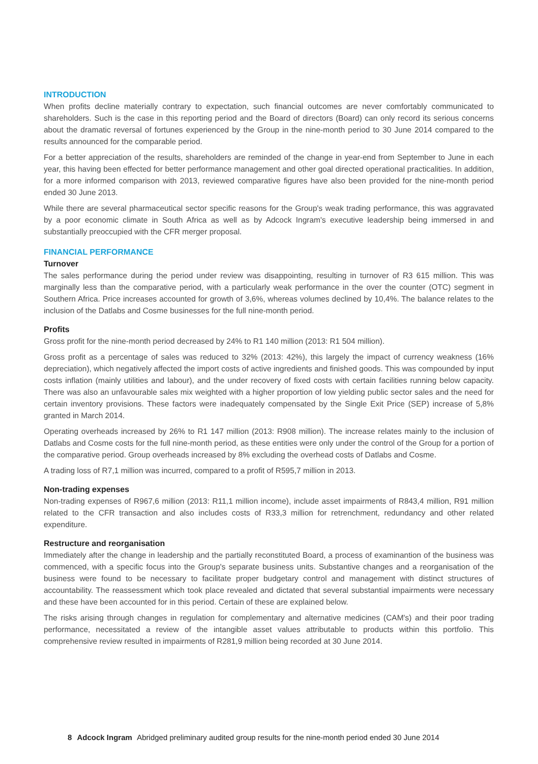INTRODUCTION
When profits decline materially contrary to expectation, such financial outcomes are never comfortably communicated to shareholders. Such is the case in this reporting period and the Board of directors (Board) can only record its serious concerns about the dramatic reversal of fortunes experienced by the Group in the nine-month period to 30 June 2014 compared to the results announced for the comparable period.
For a better appreciation of the results, shareholders are reminded of the change in year-end from September to June in each year, this having been effected for better performance management and other goal directed operational practicalities. In addition, for a more informed comparison with 2013, reviewed comparative figures have also been provided for the nine-month period ended 30 June 2013.
While there are several pharmaceutical sector specific reasons for the Group's weak trading performance, this was aggravated by a poor economic climate in South Africa as well as by Adcock Ingram's executive leadership being immersed in and substantially preoccupied with the CFR merger proposal.
FINANCIAL PERFORMANCE
Turnover
The sales performance during the period under review was disappointing, resulting in turnover of R3 615 million. This was marginally less than the comparative period, with a particularly weak performance in the over the counter (OTC) segment in Southern Africa. Price increases accounted for growth of 3,6%, whereas volumes declined by 10,4%. The balance relates to the inclusion of the Datlabs and Cosme businesses for the full nine-month period.
Profits
Gross profit for the nine-month period decreased by 24% to R1 140 million (2013: R1 504 million).
Gross profit as a percentage of sales was reduced to 32% (2013: 42%), this largely the impact of currency weakness (16% depreciation), which negatively affected the import costs of active ingredients and finished goods. This was compounded by input costs inflation (mainly utilities and labour), and the under recovery of fixed costs with certain facilities running below capacity. There was also an unfavourable sales mix weighted with a higher proportion of low yielding public sector sales and the need for certain inventory provisions. These factors were inadequately compensated by the Single Exit Price (SEP) increase of 5,8% granted in March 2014.
Operating overheads increased by 26% to R1 147 million (2013: R908 million). The increase relates mainly to the inclusion of Datlabs and Cosme costs for the full nine-month period, as these entities were only under the control of the Group for a portion of the comparative period. Group overheads increased by 8% excluding the overhead costs of Datlabs and Cosme.
A trading loss of R7,1 million was incurred, compared to a profit of R595,7 million in 2013.
Non-trading expenses
Non-trading expenses of R967,6 million (2013: R11,1 million income), include asset impairments of R843,4 million, R91 million related to the CFR transaction and also includes costs of R33,3 million for retrenchment, redundancy and other related expenditure.
Restructure and reorganisation
Immediately after the change in leadership and the partially reconstituted Board, a process of examinantion of the business was commenced, with a specific focus into the Group's separate business units. Substantive changes and a reorganisation of the business were found to be necessary to facilitate proper budgetary control and management with distinct structures of accountability. The reassessment which took place revealed and dictated that several substantial impairments were necessary and these have been accounted for in this period. Certain of these are explained below.
The risks arising through changes in regulation for complementary and alternative medicines (CAM's) and their poor trading performance, necessitated a review of the intangible asset values attributable to products within this portfolio. This comprehensive review resulted in impairments of R281,9 million being recorded at 30 June 2014.
8 Adcock Ingram Abridged preliminary audited group results for the nine-month period ended 30 June 2014